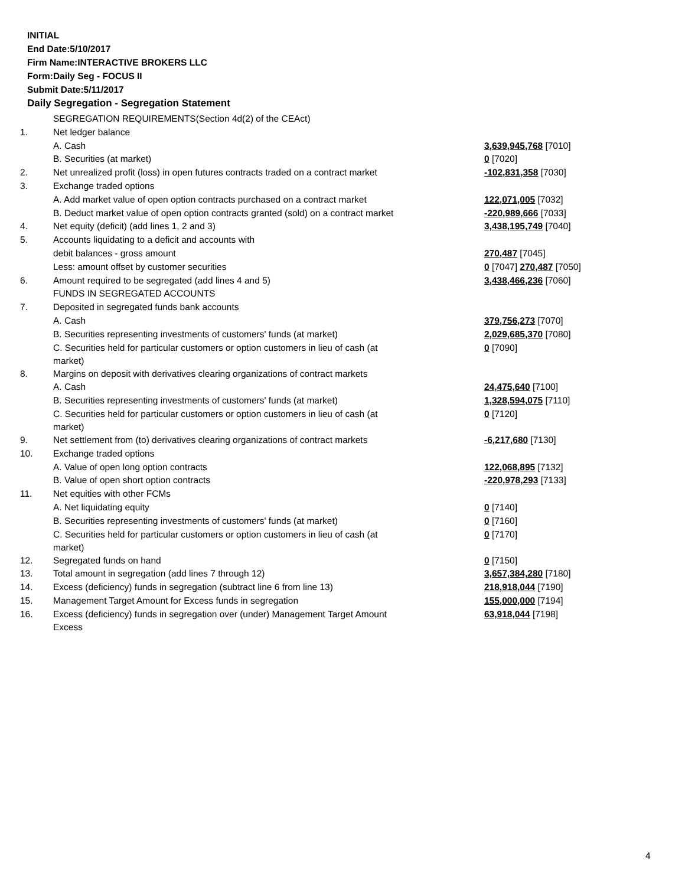INITIAL
End Date:5/10/2017
Firm Name:INTERACTIVE BROKERS LLC
Form:Daily Seg - FOCUS II
Submit Date:5/11/2017
Daily Segregation - Segregation Statement
| | SEGREGATION REQUIREMENTS(Section 4d(2) of the CEAct) | |
| 1. | Net ledger balance | |
| | A. Cash | 3,639,945,768 [7010] |
| | B. Securities (at market) | 0 [7020] |
| 2. | Net unrealized profit (loss) in open futures contracts traded on a contract market | -102,831,358 [7030] |
| 3. | Exchange traded options | |
| | A. Add market value of open option contracts purchased on a contract market | 122,071,005 [7032] |
| | B. Deduct market value of open option contracts granted (sold) on a contract market | -220,989,666 [7033] |
| 4. | Net equity (deficit) (add lines 1, 2 and 3) | 3,438,195,749 [7040] |
| 5. | Accounts liquidating to a deficit and accounts with | |
| | debit balances - gross amount | 270,487 [7045] |
| | Less: amount offset by customer securities | 0 [7047] 270,487 [7050] |
| 6. | Amount required to be segregated (add lines 4 and 5) | 3,438,466,236 [7060] |
| | FUNDS IN SEGREGATED ACCOUNTS | |
| 7. | Deposited in segregated funds bank accounts | |
| | A. Cash | 379,756,273 [7070] |
| | B. Securities representing investments of customers' funds (at market) | 2,029,685,370 [7080] |
| | C. Securities held for particular customers or option customers in lieu of cash (at market) | 0 [7090] |
| 8. | Margins on deposit with derivatives clearing organizations of contract markets | |
| | A. Cash | 24,475,640 [7100] |
| | B. Securities representing investments of customers' funds (at market) | 1,328,594,075 [7110] |
| | C. Securities held for particular customers or option customers in lieu of cash (at market) | 0 [7120] |
| 9. | Net settlement from (to) derivatives clearing organizations of contract markets | -6,217,680 [7130] |
| 10. | Exchange traded options | |
| | A. Value of open long option contracts | 122,068,895 [7132] |
| | B. Value of open short option contracts | -220,978,293 [7133] |
| 11. | Net equities with other FCMs | |
| | A. Net liquidating equity | 0 [7140] |
| | B. Securities representing investments of customers' funds (at market) | 0 [7160] |
| | C. Securities held for particular customers or option customers in lieu of cash (at market) | 0 [7170] |
| 12. | Segregated funds on hand | 0 [7150] |
| 13. | Total amount in segregation (add lines 7 through 12) | 3,657,384,280 [7180] |
| 14. | Excess (deficiency) funds in segregation (subtract line 6 from line 13) | 218,918,044 [7190] |
| 15. | Management Target Amount for Excess funds in segregation | 155,000,000 [7194] |
| 16. | Excess (deficiency) funds in segregation over (under) Management Target Amount Excess | 63,918,044 [7198] |
4